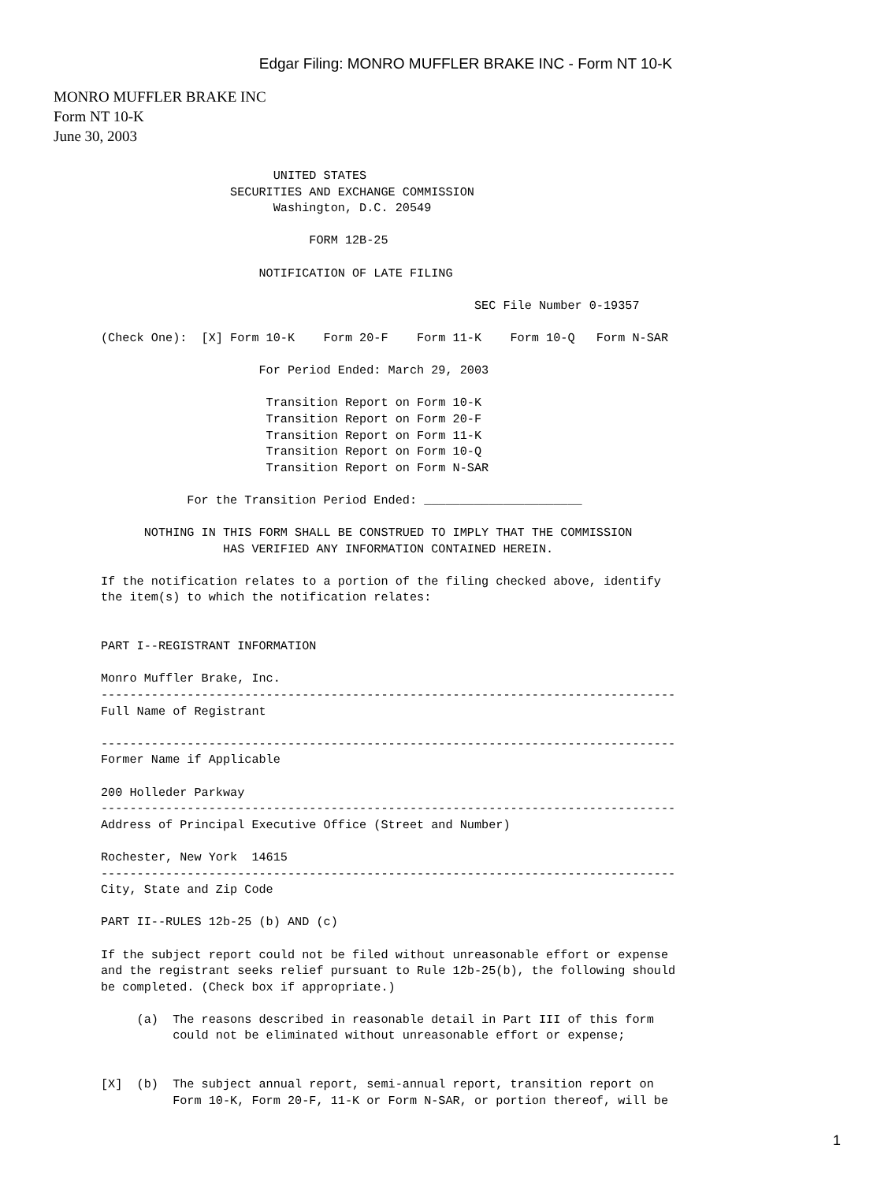Edgar Filing: MONRO MUFFLER BRAKE INC - Form NT 10-K
MONRO MUFFLER BRAKE INC
Form NT 10-K
June 30, 2003
                        UNITED STATES
                  SECURITIES AND EXCHANGE COMMISSION
                        Washington, D.C. 20549

                             FORM 12B-25

                      NOTIFICATION OF LATE FILING

                                                    SEC File Number 0-19357

(Check One):  [X] Form 10-K    Form 20-F    Form 11-K    Form 10-Q   Form N-SAR

                      For Period Ended: March 29, 2003

                       Transition Report on Form 10-K
                       Transition Report on Form 20-F
                       Transition Report on Form 11-K
                       Transition Report on Form 10-Q
                       Transition Report on Form N-SAR

            For the Transition Period Ended: ______________________

      NOTHING IN THIS FORM SHALL BE CONSTRUED TO IMPLY THAT THE COMMISSION
                 HAS VERIFIED ANY INFORMATION CONTAINED HEREIN.

If the notification relates to a portion of the filing checked above, identify
the item(s) to which the notification relates:


PART I--REGISTRANT INFORMATION

Monro Muffler Brake, Inc.
--------------------------------------------------------------------------------
Full Name of Registrant

--------------------------------------------------------------------------------
Former Name if Applicable

200 Holleder Parkway
--------------------------------------------------------------------------------
Address of Principal Executive Office (Street and Number)

Rochester, New York  14615
--------------------------------------------------------------------------------
City, State and Zip Code

PART II--RULES 12b-25 (b) AND (c)

If the subject report could not be filed without unreasonable effort or expense
and the registrant seeks relief pursuant to Rule 12b-25(b), the following should
be completed. (Check box if appropriate.)

     (a)  The reasons described in reasonable detail in Part III of this form
          could not be eliminated without unreasonable effort or expense;


[X]  (b)  The subject annual report, semi-annual report, transition report on
          Form 10-K, Form 20-F, 11-K or Form N-SAR, or portion thereof, will be
1